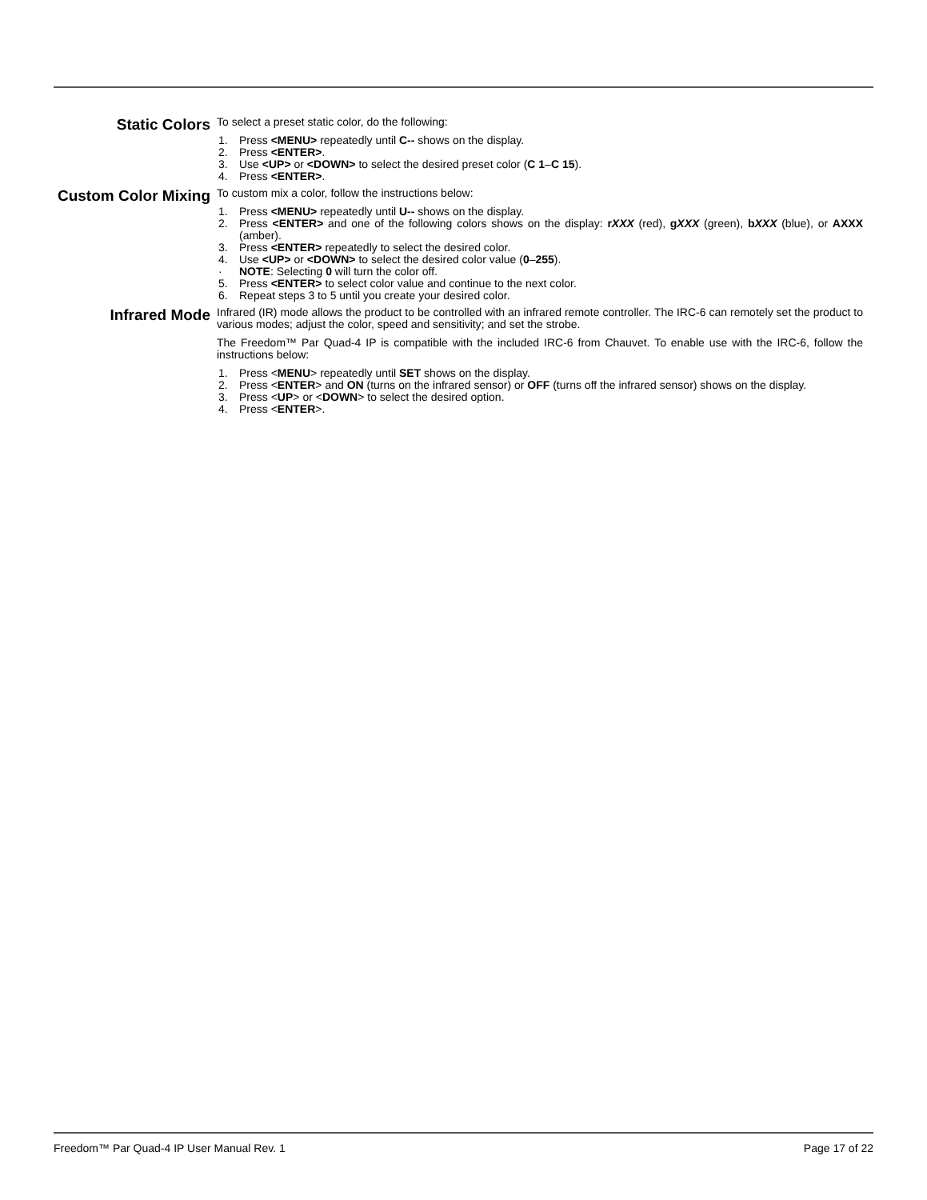Static Colors
To select a preset static color, do the following:
1. Press <MENU> repeatedly until C-- shows on the display.
2. Press <ENTER>.
3. Use <UP> or <DOWN> to select the desired preset color (C 1–C 15).
4. Press <ENTER>.
Custom Color Mixing
To custom mix a color, follow the instructions below:
1. Press <MENU> repeatedly until U-- shows on the display.
2. Press <ENTER> and one of the following colors shows on the display: rXXX (red), gXXX (green), bXXX (blue), or AXXX (amber).
3. Press <ENTER> repeatedly to select the desired color.
4. Use <UP> or <DOWN> to select the desired color value (0–255).
· NOTE: Selecting 0 will turn the color off.
5. Press <ENTER> to select color value and continue to the next color.
6. Repeat steps 3 to 5 until you create your desired color.
Infrared Mode
Infrared (IR) mode allows the product to be controlled with an infrared remote controller. The IRC-6 can remotely set the product to various modes; adjust the color, speed and sensitivity; and set the strobe.
The Freedom™ Par Quad-4 IP is compatible with the included IRC-6 from Chauvet. To enable use with the IRC-6, follow the instructions below:
1. Press <MENU> repeatedly until SET shows on the display.
2. Press <ENTER> and ON (turns on the infrared sensor) or OFF (turns off the infrared sensor) shows on the display.
3. Press <UP> or <DOWN> to select the desired option.
4. Press <ENTER>.
Freedom™ Par Quad-4 IP User Manual Rev. 1 Page 17 of 22